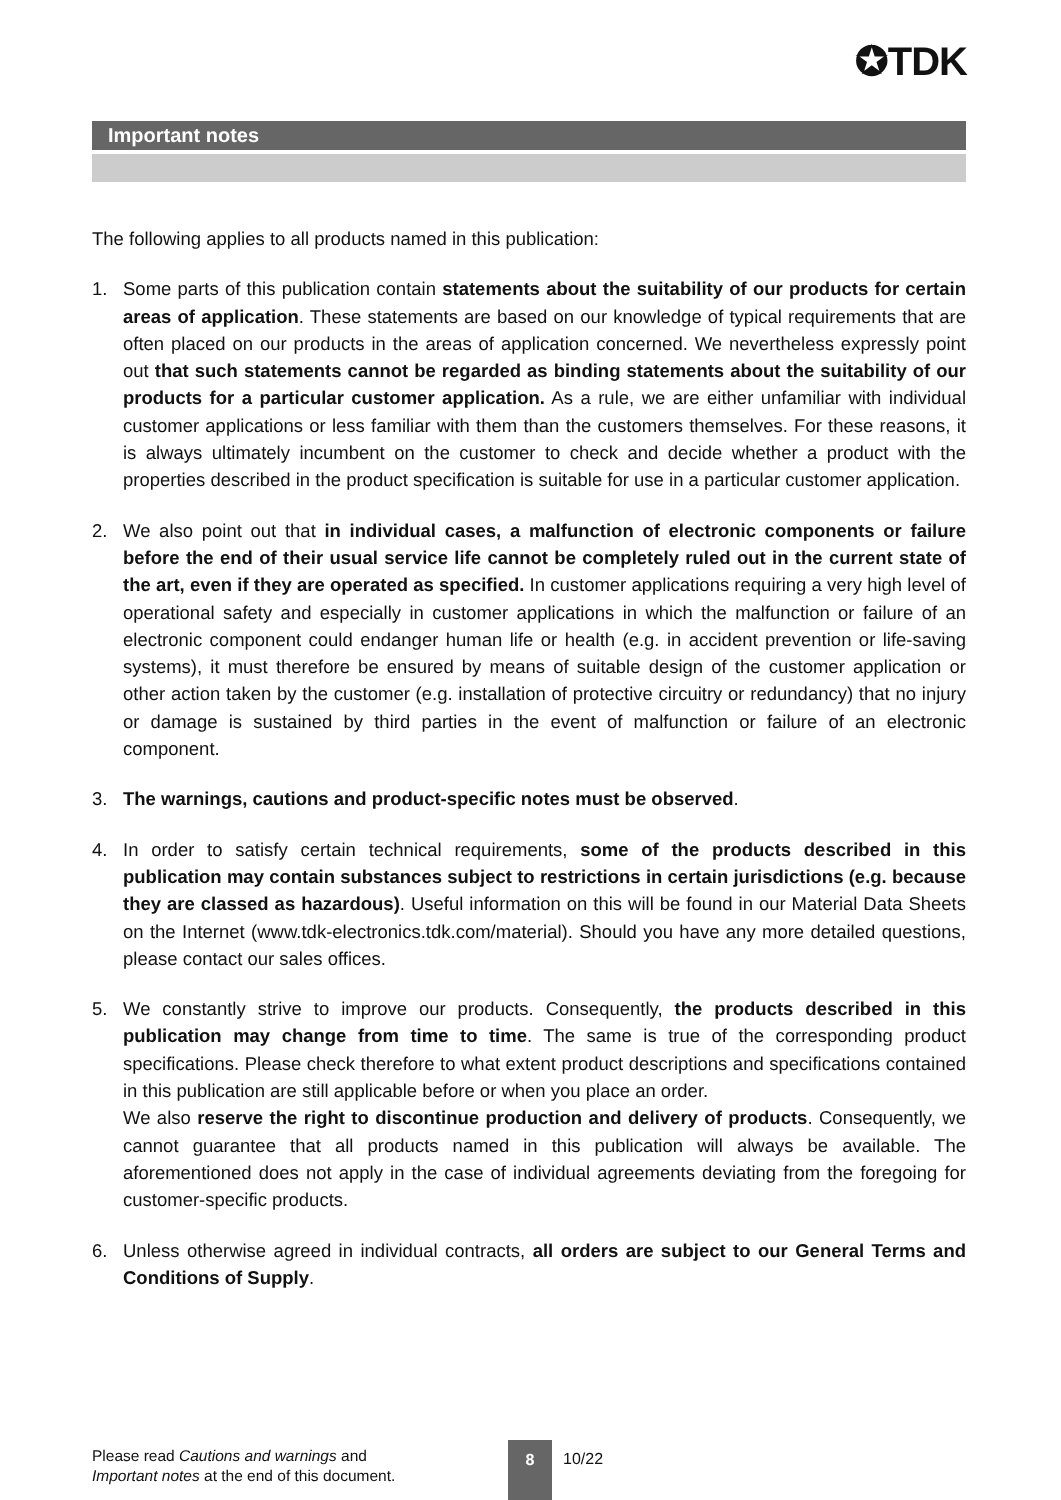✪TDK
Important notes
The following applies to all products named in this publication:
1. Some parts of this publication contain statements about the suitability of our products for certain areas of application. These statements are based on our knowledge of typical requirements that are often placed on our products in the areas of application concerned. We nevertheless expressly point out that such statements cannot be regarded as binding statements about the suitability of our products for a particular customer application. As a rule, we are either unfamiliar with individual customer applications or less familiar with them than the customers themselves. For these reasons, it is always ultimately incumbent on the customer to check and decide whether a product with the properties described in the product specification is suitable for use in a particular customer application.
2. We also point out that in individual cases, a malfunction of electronic components or failure before the end of their usual service life cannot be completely ruled out in the current state of the art, even if they are operated as specified. In customer applications requiring a very high level of operational safety and especially in customer applications in which the malfunction or failure of an electronic component could endanger human life or health (e.g. in accident prevention or life-saving systems), it must therefore be ensured by means of suitable design of the customer application or other action taken by the customer (e.g. installation of protective circuitry or redundancy) that no injury or damage is sustained by third parties in the event of malfunction or failure of an electronic component.
3. The warnings, cautions and product-specific notes must be observed.
4. In order to satisfy certain technical requirements, some of the products described in this publication may contain substances subject to restrictions in certain jurisdictions (e.g. because they are classed as hazardous). Useful information on this will be found in our Material Data Sheets on the Internet (www.tdk-electronics.tdk.com/material). Should you have any more detailed questions, please contact our sales offices.
5. We constantly strive to improve our products. Consequently, the products described in this publication may change from time to time. The same is true of the corresponding product specifications. Please check therefore to what extent product descriptions and specifications contained in this publication are still applicable before or when you place an order.
We also reserve the right to discontinue production and delivery of products. Consequently, we cannot guarantee that all products named in this publication will always be available. The aforementioned does not apply in the case of individual agreements deviating from the foregoing for customer-specific products.
6. Unless otherwise agreed in individual contracts, all orders are subject to our General Terms and Conditions of Supply.
Please read Cautions and warnings and
Important notes at the end of this document.
8
10/22